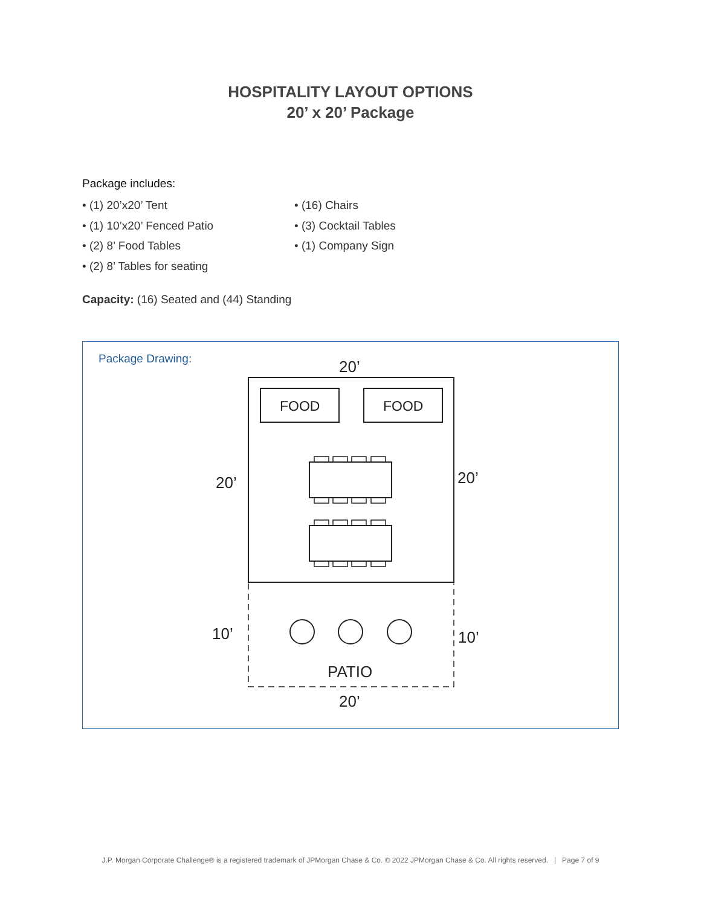HOSPITALITY LAYOUT OPTIONS
20’ x 20’ Package
Package includes:
• (1) 20’x20’ Tent
• (1) 10’x20’ Fenced Patio
• (2) 8’ Food Tables
• (2) 8’ Tables for seating
• (16) Chairs
• (3) Cocktail Tables
• (1) Company Sign
Capacity: (16) Seated and (44) Standing
Package Drawing:
FOOD
FOOD
20’
20’
20’
10’
10’
PATIO
20’
J.P. Morgan Corporate Challenge® is a registered trademark of JPMorgan Chase & Co. © 2022 JPMorgan Chase & Co. All rights reserved. | Page 7 of 9